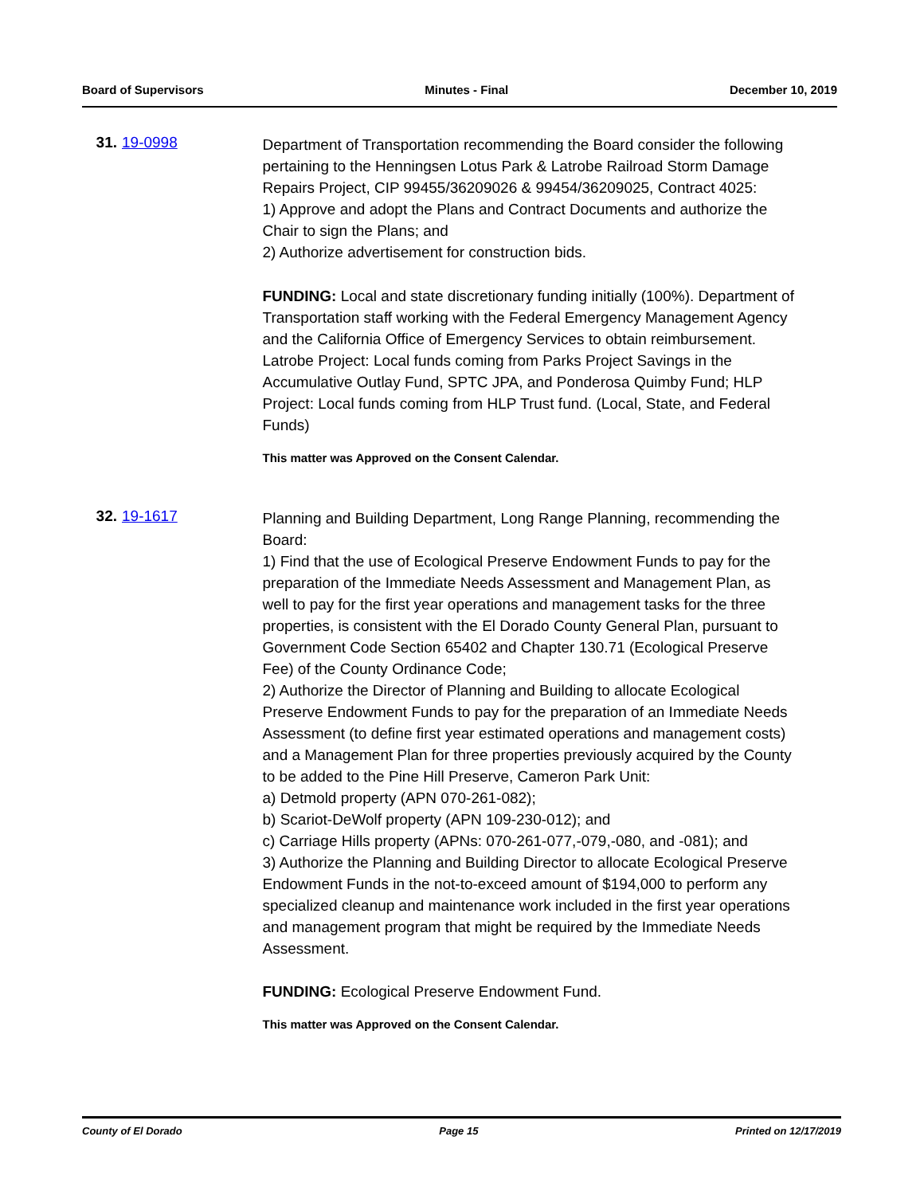Board of Supervisors Minutes - Final December 10, 2019
31. 19-0998
Department of Transportation recommending the Board consider the following pertaining to the Henningsen Lotus Park & Latrobe Railroad Storm Damage Repairs Project, CIP 99455/36209026 & 99454/36209025, Contract 4025:
1) Approve and adopt the Plans and Contract Documents and authorize the Chair to sign the Plans; and
2) Authorize advertisement for construction bids.
FUNDING: Local and state discretionary funding initially (100%). Department of Transportation staff working with the Federal Emergency Management Agency and the California Office of Emergency Services to obtain reimbursement. Latrobe Project: Local funds coming from Parks Project Savings in the Accumulative Outlay Fund, SPTC JPA, and Ponderosa Quimby Fund; HLP Project: Local funds coming from HLP Trust fund. (Local, State, and Federal Funds)
This matter was Approved on the Consent Calendar.
32. 19-1617
Planning and Building Department, Long Range Planning, recommending the Board:
1) Find that the use of Ecological Preserve Endowment Funds to pay for the preparation of the Immediate Needs Assessment and Management Plan, as well to pay for the first year operations and management tasks for the three properties, is consistent with the El Dorado County General Plan, pursuant to Government Code Section 65402 and Chapter 130.71 (Ecological Preserve Fee) of the County Ordinance Code;
2) Authorize the Director of Planning and Building to allocate Ecological Preserve Endowment Funds to pay for the preparation of an Immediate Needs Assessment (to define first year estimated operations and management costs) and a Management Plan for three properties previously acquired by the County to be added to the Pine Hill Preserve, Cameron Park Unit:
a) Detmold property (APN 070-261-082);
b) Scariot-DeWolf property (APN 109-230-012); and
c) Carriage Hills property (APNs: 070-261-077,-079,-080, and -081); and
3) Authorize the Planning and Building Director to allocate Ecological Preserve Endowment Funds in the not-to-exceed amount of $194,000 to perform any specialized cleanup and maintenance work included in the first year operations and management program that might be required by the Immediate Needs Assessment.
FUNDING: Ecological Preserve Endowment Fund.
This matter was Approved on the Consent Calendar.
County of El Dorado Page 15 Printed on 12/17/2019